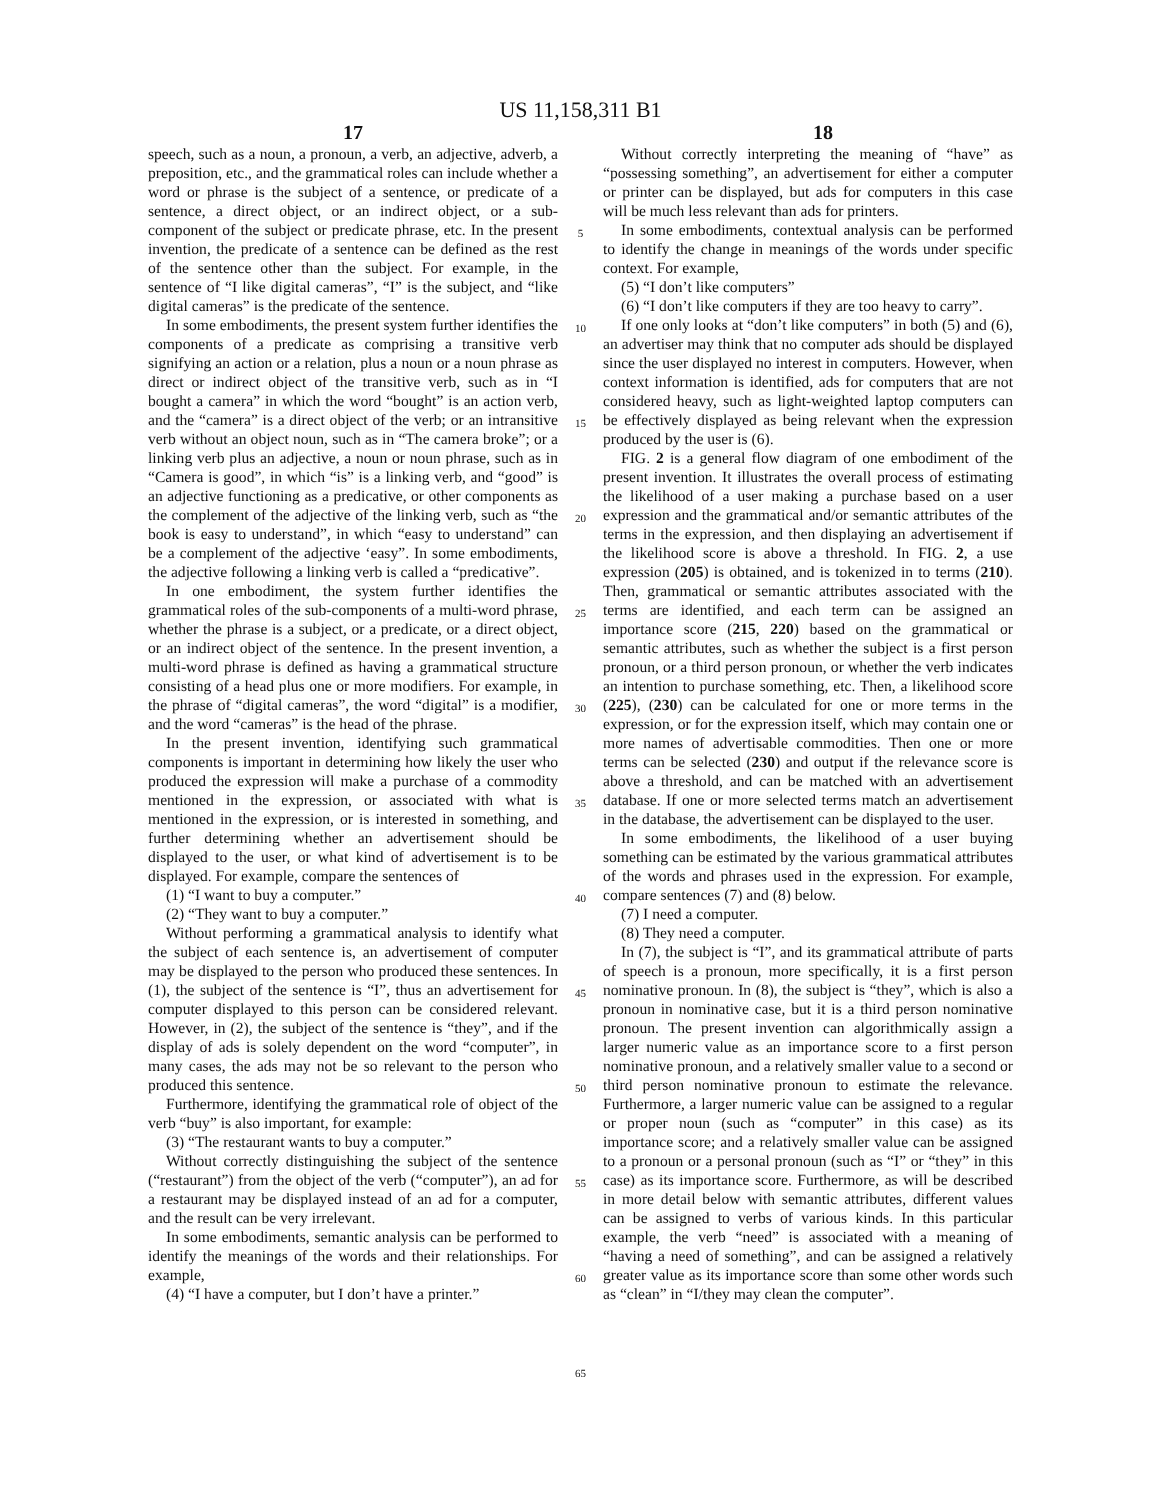US 11,158,311 B1
17 18
speech, such as a noun, a pronoun, a verb, an adjective, adverb, a preposition, etc., and the grammatical roles can include whether a word or phrase is the subject of a sentence, or predicate of a sentence, a direct object, or an indirect object, or a sub-component of the subject or predicate phrase, etc. In the present invention, the predicate of a sentence can be defined as the rest of the sentence other than the subject. For example, in the sentence of “I like digital cameras”, “I” is the subject, and “like digital cameras” is the predicate of the sentence.
In some embodiments, the present system further identifies the components of a predicate as comprising a transitive verb signifying an action or a relation, plus a noun or a noun phrase as direct or indirect object of the transitive verb, such as in “I bought a camera” in which the word “bought” is an action verb, and the “camera” is a direct object of the verb; or an intransitive verb without an object noun, such as in “The camera broke”; or a linking verb plus an adjective, a noun or noun phrase, such as in “Camera is good”, in which “is” is a linking verb, and “good” is an adjective functioning as a predicative, or other components as the complement of the adjective of the linking verb, such as “the book is easy to understand”, in which “easy to understand” can be a complement of the adjective ‘easy”. In some embodiments, the adjective following a linking verb is called a “predicative”.
In one embodiment, the system further identifies the grammatical roles of the sub-components of a multi-word phrase, whether the phrase is a subject, or a predicate, or a direct object, or an indirect object of the sentence. In the present invention, a multi-word phrase is defined as having a grammatical structure consisting of a head plus one or more modifiers. For example, in the phrase of “digital cameras”, the word “digital” is a modifier, and the word “cameras” is the head of the phrase.
In the present invention, identifying such grammatical components is important in determining how likely the user who produced the expression will make a purchase of a commodity mentioned in the expression, or associated with what is mentioned in the expression, or is interested in something, and further determining whether an advertisement should be displayed to the user, or what kind of advertisement is to be displayed. For example, compare the sentences of
(1) “I want to buy a computer.”
(2) “They want to buy a computer.”
Without performing a grammatical analysis to identify what the subject of each sentence is, an advertisement of computer may be displayed to the person who produced these sentences. In (1), the subject of the sentence is “I”, thus an advertisement for computer displayed to this person can be considered relevant. However, in (2), the subject of the sentence is “they”, and if the display of ads is solely dependent on the word “computer”, in many cases, the ads may not be so relevant to the person who produced this sentence.
Furthermore, identifying the grammatical role of object of the verb “buy” is also important, for example:
(3) “The restaurant wants to buy a computer.”
Without correctly distinguishing the subject of the sentence (“restaurant”) from the object of the verb (“computer”), an ad for a restaurant may be displayed instead of an ad for a computer, and the result can be very irrelevant.
In some embodiments, semantic analysis can be performed to identify the meanings of the words and their relationships. For example,
(4) “I have a computer, but I don’t have a printer.”
5
10
15
20
25
30
35
40
45
50
55
60
65
Without correctly interpreting the meaning of “have” as “possessing something”, an advertisement for either a computer or printer can be displayed, but ads for computers in this case will be much less relevant than ads for printers.
In some embodiments, contextual analysis can be performed to identify the change in meanings of the words under specific context. For example,
(5) “I don’t like computers”
(6) “I don’t like computers if they are too heavy to carry”.
If one only looks at “don’t like computers” in both (5) and (6), an advertiser may think that no computer ads should be displayed since the user displayed no interest in computers. However, when context information is identified, ads for computers that are not considered heavy, such as light-weighted laptop computers can be effectively displayed as being relevant when the expression produced by the user is (6).
FIG. 2 is a general flow diagram of one embodiment of the present invention. It illustrates the overall process of estimating the likelihood of a user making a purchase based on a user expression and the grammatical and/or semantic attributes of the terms in the expression, and then displaying an advertisement if the likelihood score is above a threshold. In FIG. 2, a use expression (205) is obtained, and is tokenized in to terms (210). Then, grammatical or semantic attributes associated with the terms are identified, and each term can be assigned an importance score (215, 220) based on the grammatical or semantic attributes, such as whether the subject is a first person pronoun, or a third person pronoun, or whether the verb indicates an intention to purchase something, etc. Then, a likelihood score (225), (230) can be calculated for one or more terms in the expression, or for the expression itself, which may contain one or more names of advertisable commodities. Then one or more terms can be selected (230) and output if the relevance score is above a threshold, and can be matched with an advertisement database. If one or more selected terms match an advertisement in the database, the advertisement can be displayed to the user.
In some embodiments, the likelihood of a user buying something can be estimated by the various grammatical attributes of the words and phrases used in the expression. For example, compare sentences (7) and (8) below.
(7) I need a computer.
(8) They need a computer.
In (7), the subject is “I”, and its grammatical attribute of parts of speech is a pronoun, more specifically, it is a first person nominative pronoun. In (8), the subject is “they”, which is also a pronoun in nominative case, but it is a third person nominative pronoun. The present invention can algorithmically assign a larger numeric value as an importance score to a first person nominative pronoun, and a relatively smaller value to a second or third person nominative pronoun to estimate the relevance. Furthermore, a larger numeric value can be assigned to a regular or proper noun (such as “computer” in this case) as its importance score; and a relatively smaller value can be assigned to a pronoun or a personal pronoun (such as “I” or “they” in this case) as its importance score. Furthermore, as will be described in more detail below with semantic attributes, different values can be assigned to verbs of various kinds. In this particular example, the verb “need” is associated with a meaning of “having a need of something”, and can be assigned a relatively greater value as its importance score than some other words such as “clean” in “I/they may clean the computer”.